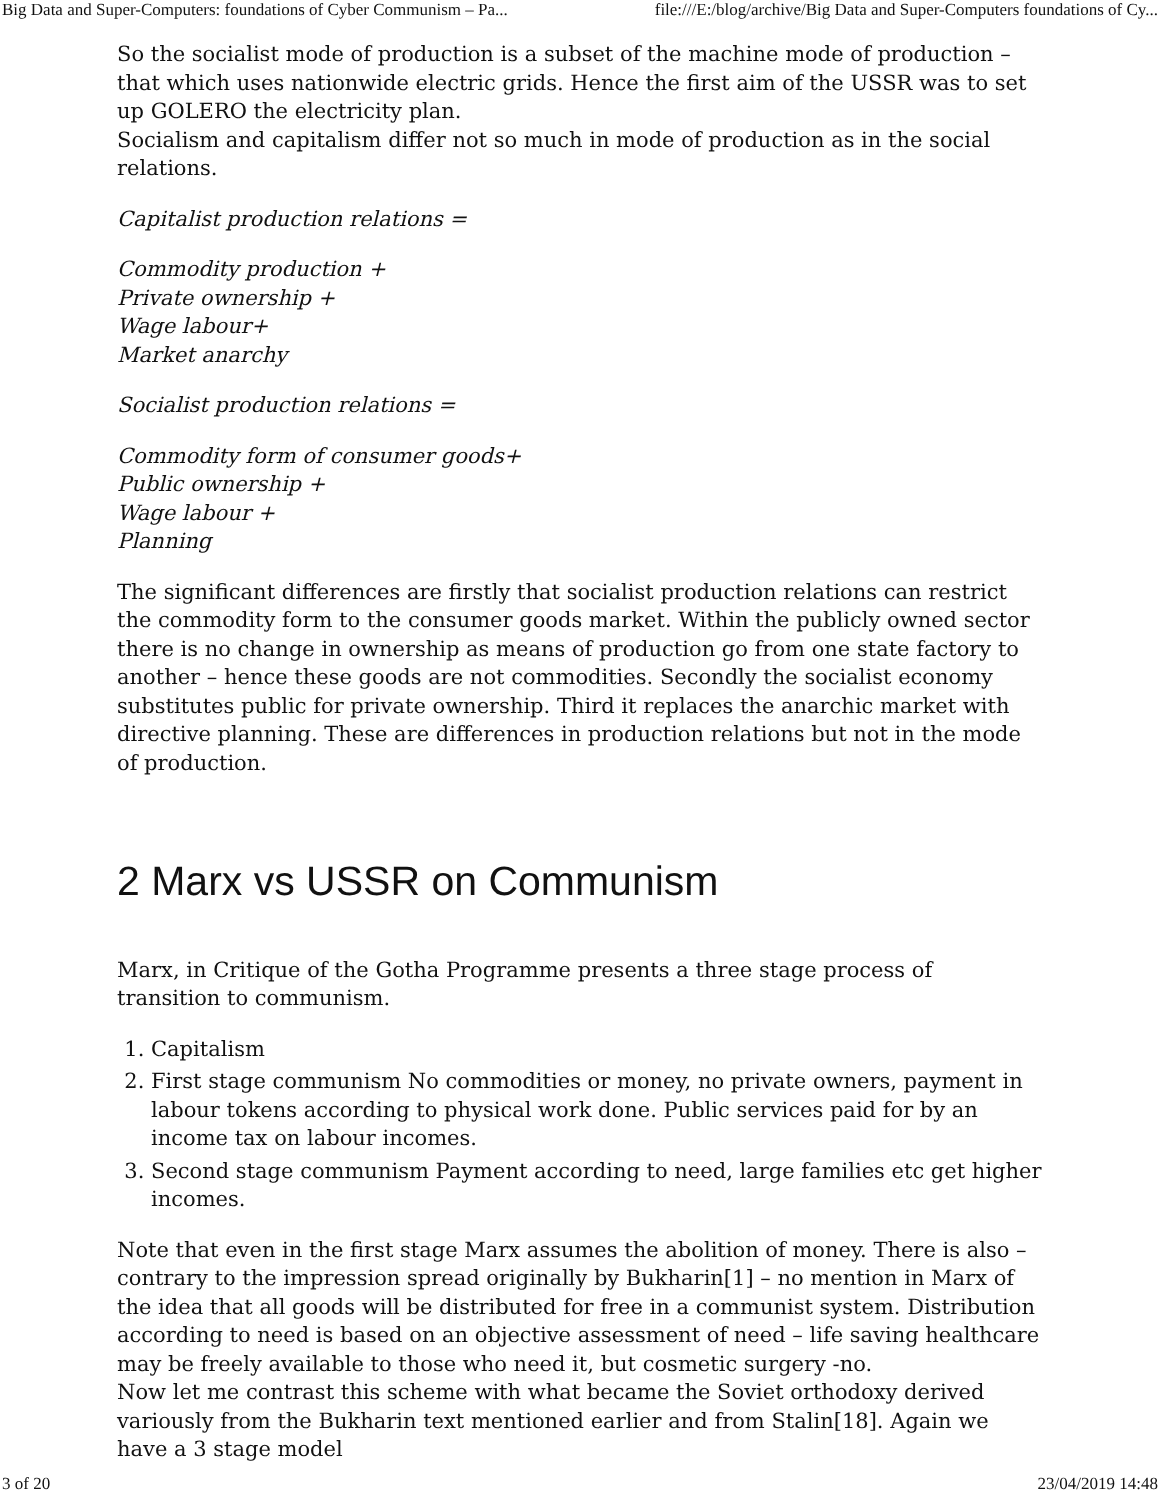Big Data and Super-Computers: foundations of Cyber Communism – Pa... file:///E:/blog/archive/Big Data and Super-Computers foundations of Cy...
So the socialist mode of production is a subset of the machine mode of production – that which uses nationwide electric grids. Hence the first aim of the USSR was to set up GOLERO the electricity plan.
Socialism and capitalism differ not so much in mode of production as in the social relations.
Capitalist production relations =
Commodity production +
Private ownership +
Wage labour+
Market anarchy
Socialist production relations =
Commodity form of consumer goods+
Public ownership +
Wage labour +
Planning
The significant differences are firstly that socialist production relations can restrict the commodity form to the consumer goods market. Within the publicly owned sector there is no change in ownership as means of production go from one state factory to another – hence these goods are not commodities. Secondly the socialist economy substitutes public for private ownership. Third it replaces the anarchic market with directive planning. These are differences in production relations but not in the mode of production.
2 Marx vs USSR on Communism
Marx, in Critique of the Gotha Programme presents a three stage process of transition to communism.
1. Capitalism
2. First stage communism No commodities or money, no private owners, payment in labour tokens according to physical work done. Public services paid for by an income tax on labour incomes.
3. Second stage communism Payment according to need, large families etc get higher incomes.
Note that even in the first stage Marx assumes the abolition of money. There is also – contrary to the impression spread originally by Bukharin[1] – no mention in Marx of the idea that all goods will be distributed for free in a communist system. Distribution according to need is based on an objective assessment of need – life saving healthcare may be freely available to those who need it, but cosmetic surgery -no.
Now let me contrast this scheme with what became the Soviet orthodoxy derived variously from the Bukharin text mentioned earlier and from Stalin[18]. Again we have a 3 stage model
3 of 20 23/04/2019 14:48